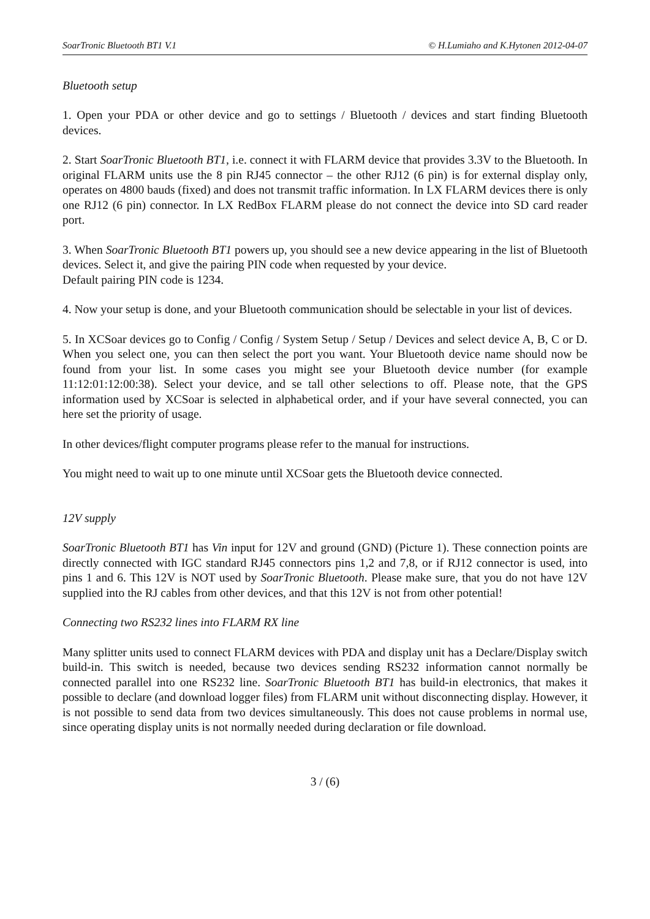SoarTronic Bluetooth BT1 V.1 © H.Lumiaho and K.Hytonen 2012-04-07
Bluetooth setup
1. Open your PDA or other device and go to settings / Bluetooth / devices and start finding Bluetooth devices.
2. Start SoarTronic Bluetooth BT1, i.e. connect it with FLARM device that provides 3.3V to the Bluetooth. In original FLARM units use the 8 pin RJ45 connector – the other RJ12 (6 pin) is for external display only, operates on 4800 bauds (fixed) and does not transmit traffic information. In LX FLARM devices there is only one RJ12 (6 pin) connector. In LX RedBox FLARM please do not connect the device into SD card reader port.
3. When SoarTronic Bluetooth BT1 powers up, you should see a new device appearing in the list of Bluetooth devices. Select it, and give the pairing PIN code when requested by your device.
Default pairing PIN code is 1234.
4. Now your setup is done, and your Bluetooth communication should be selectable in your list of devices.
5. In XCSoar devices go to Config / Config / System Setup / Setup / Devices and select device A, B, C or D. When you select one, you can then select the port you want. Your Bluetooth device name should now be found from your list. In some cases you might see your Bluetooth device number (for example 11:12:01:12:00:38). Select your device, and se tall other selections to off. Please note, that the GPS information used by XCSoar is selected in alphabetical order, and if your have several connected, you can here set the priority of usage.
In other devices/flight computer programs please refer to the manual for instructions.
You might need to wait up to one minute until XCSoar gets the Bluetooth device connected.
12V supply
SoarTronic Bluetooth BT1 has Vin input for 12V and ground (GND) (Picture 1). These connection points are directly connected with IGC standard RJ45 connectors pins 1,2 and 7,8, or if RJ12 connector is used, into pins 1 and 6. This 12V is NOT used by SoarTronic Bluetooth. Please make sure, that you do not have 12V supplied into the RJ cables from other devices, and that this 12V is not from other potential!
Connecting two RS232 lines into FLARM RX line
Many splitter units used to connect FLARM devices with PDA and display unit has a Declare/Display switch build-in. This switch is needed, because two devices sending RS232 information cannot normally be connected parallel into one RS232 line. SoarTronic Bluetooth BT1 has build-in electronics, that makes it possible to declare (and download logger files) from FLARM unit without disconnecting display. However, it is not possible to send data from two devices simultaneously. This does not cause problems in normal use, since operating display units is not normally needed during declaration or file download.
3 / (6)